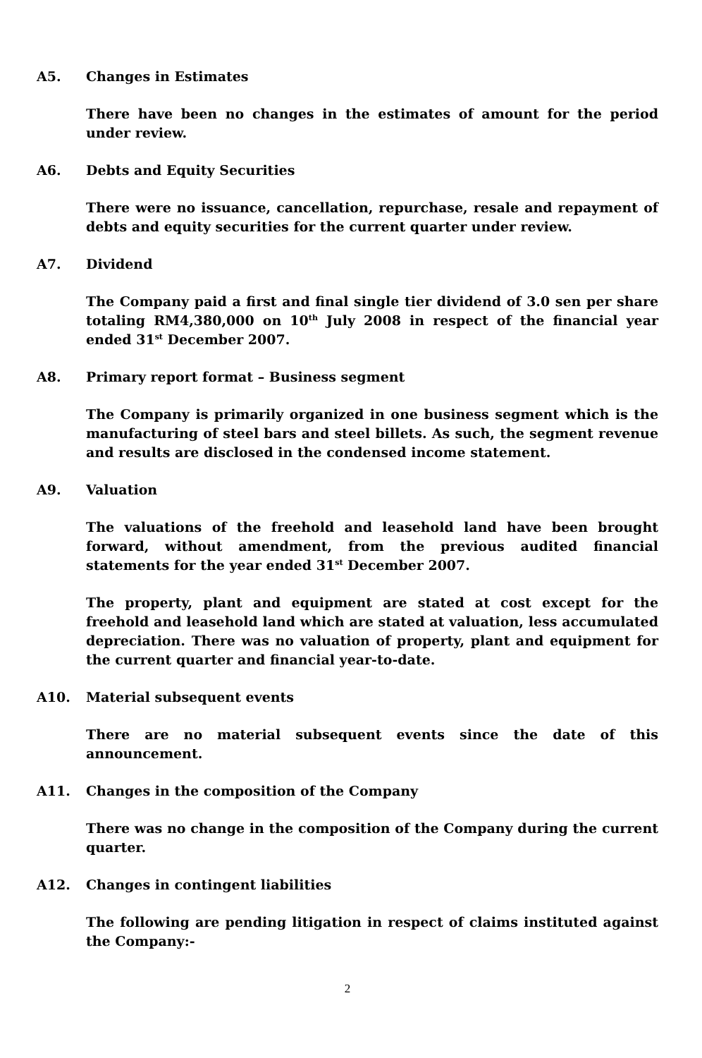A5. Changes in Estimates
There have been no changes in the estimates of amount for the period under review.
A6. Debts and Equity Securities
There were no issuance, cancellation, repurchase, resale and repayment of debts and equity securities for the current quarter under review.
A7. Dividend
The Company paid a first and final single tier dividend of 3.0 sen per share totaling RM4,380,000 on 10<sup>th</sup> July 2008 in respect of the financial year ended 31<sup>st</sup> December 2007.
A8. Primary report format – Business segment
The Company is primarily organized in one business segment which is the manufacturing of steel bars and steel billets. As such, the segment revenue and results are disclosed in the condensed income statement.
A9. Valuation
The valuations of the freehold and leasehold land have been brought forward, without amendment, from the previous audited financial statements for the year ended 31<sup>st</sup> December 2007.
The property, plant and equipment are stated at cost except for the freehold and leasehold land which are stated at valuation, less accumulated depreciation. There was no valuation of property, plant and equipment for the current quarter and financial year-to-date.
A10. Material subsequent events
There are no material subsequent events since the date of this announcement.
A11. Changes in the composition of the Company
There was no change in the composition of the Company during the current quarter.
A12. Changes in contingent liabilities
The following are pending litigation in respect of claims instituted against the Company:-
2